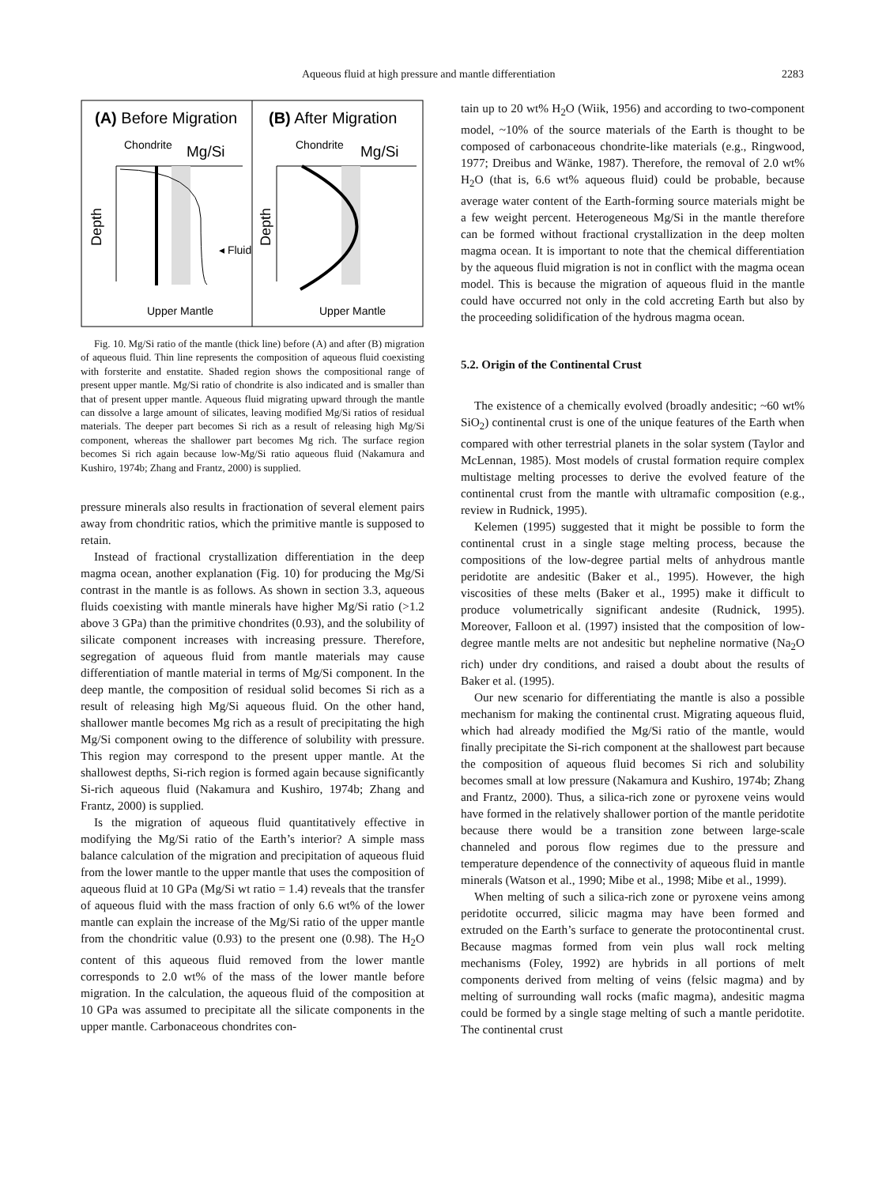Aqueous fluid at high pressure and mantle differentiation 2283
(A) Before Migration
(B) After Migration
Chondrite
Mg/Si
Chondrite
Mg/Si
Depth
Depth
◂ Fluid
Upper Mantle
Upper Mantle
Fig. 10. Mg/Si ratio of the mantle (thick line) before (A) and after (B) migration of aqueous fluid. Thin line represents the composition of aqueous fluid coexisting with forsterite and enstatite. Shaded region shows the compositional range of present upper mantle. Mg/Si ratio of chondrite is also indicated and is smaller than that of present upper mantle. Aqueous fluid migrating upward through the mantle can dissolve a large amount of silicates, leaving modified Mg/Si ratios of residual materials. The deeper part becomes Si rich as a result of releasing high Mg/Si component, whereas the shallower part becomes Mg rich. The surface region becomes Si rich again because low-Mg/Si ratio aqueous fluid (Nakamura and Kushiro, 1974b; Zhang and Frantz, 2000) is supplied.
pressure minerals also results in fractionation of several element pairs away from chondritic ratios, which the primitive mantle is supposed to retain.
Instead of fractional crystallization differentiation in the deep magma ocean, another explanation (Fig. 10) for producing the Mg/Si contrast in the mantle is as follows. As shown in section 3.3, aqueous fluids coexisting with mantle minerals have higher Mg/Si ratio (>1.2 above 3 GPa) than the primitive chondrites (0.93), and the solubility of silicate component increases with increasing pressure. Therefore, segregation of aqueous fluid from mantle materials may cause differentiation of mantle material in terms of Mg/Si component. In the deep mantle, the composition of residual solid becomes Si rich as a result of releasing high Mg/Si aqueous fluid. On the other hand, shallower mantle becomes Mg rich as a result of precipitating the high Mg/Si component owing to the difference of solubility with pressure. This region may correspond to the present upper mantle. At the shallowest depths, Si-rich region is formed again because significantly Si-rich aqueous fluid (Nakamura and Kushiro, 1974b; Zhang and Frantz, 2000) is supplied.
Is the migration of aqueous fluid quantitatively effective in modifying the Mg/Si ratio of the Earth’s interior? A simple mass balance calculation of the migration and precipitation of aqueous fluid from the lower mantle to the upper mantle that uses the composition of aqueous fluid at 10 GPa (Mg/Si wt ratio = 1.4) reveals that the transfer of aqueous fluid with the mass fraction of only 6.6 wt% of the lower mantle can explain the increase of the Mg/Si ratio of the upper mantle from the chondritic value (0.93) to the present one (0.98). The H<sub>2</sub>O content of this aqueous fluid removed from the lower mantle corresponds to 2.0 wt% of the mass of the lower mantle before migration. In the calculation, the aqueous fluid of the composition at 10 GPa was assumed to precipitate all the silicate components in the upper mantle. Carbonaceous chondrites con-
tain up to 20 wt% H<sub>2</sub>O (Wiik, 1956) and according to two-component model, ~10% of the source materials of the Earth is thought to be composed of carbonaceous chondrite-like materials (e.g., Ringwood, 1977; Dreibus and Wänke, 1987). Therefore, the removal of 2.0 wt% H<sub>2</sub>O (that is, 6.6 wt% aqueous fluid) could be probable, because average water content of the Earth-forming source materials might be a few weight percent. Heterogeneous Mg/Si in the mantle therefore can be formed without fractional crystallization in the deep molten magma ocean. It is important to note that the chemical differentiation by the aqueous fluid migration is not in conflict with the magma ocean model. This is because the migration of aqueous fluid in the mantle could have occurred not only in the cold accreting Earth but also by the proceeding solidification of the hydrous magma ocean.
5.2. Origin of the Continental Crust
The existence of a chemically evolved (broadly andesitic; ~60 wt% SiO<sub>2</sub>) continental crust is one of the unique features of the Earth when compared with other terrestrial planets in the solar system (Taylor and McLennan, 1985). Most models of crustal formation require complex multistage melting processes to derive the evolved feature of the continental crust from the mantle with ultramafic composition (e.g., review in Rudnick, 1995).
Kelemen (1995) suggested that it might be possible to form the continental crust in a single stage melting process, because the compositions of the low-degree partial melts of anhydrous mantle peridotite are andesitic (Baker et al., 1995). However, the high viscosities of these melts (Baker et al., 1995) make it difficult to produce volumetrically significant andesite (Rudnick, 1995). Moreover, Falloon et al. (1997) insisted that the composition of low-degree mantle melts are not andesitic but nepheline normative (Na<sub>2</sub>O rich) under dry conditions, and raised a doubt about the results of Baker et al. (1995).
Our new scenario for differentiating the mantle is also a possible mechanism for making the continental crust. Migrating aqueous fluid, which had already modified the Mg/Si ratio of the mantle, would finally precipitate the Si-rich component at the shallowest part because the composition of aqueous fluid becomes Si rich and solubility becomes small at low pressure (Nakamura and Kushiro, 1974b; Zhang and Frantz, 2000). Thus, a silica-rich zone or pyroxene veins would have formed in the relatively shallower portion of the mantle peridotite because there would be a transition zone between large-scale channeled and porous flow regimes due to the pressure and temperature dependence of the connectivity of aqueous fluid in mantle minerals (Watson et al., 1990; Mibe et al., 1998; Mibe et al., 1999).
When melting of such a silica-rich zone or pyroxene veins among peridotite occurred, silicic magma may have been formed and extruded on the Earth’s surface to generate the protocontinental crust. Because magmas formed from vein plus wall rock melting mechanisms (Foley, 1992) are hybrids in all portions of melt components derived from melting of veins (felsic magma) and by melting of surrounding wall rocks (mafic magma), andesitic magma could be formed by a single stage melting of such a mantle peridotite. The continental crust